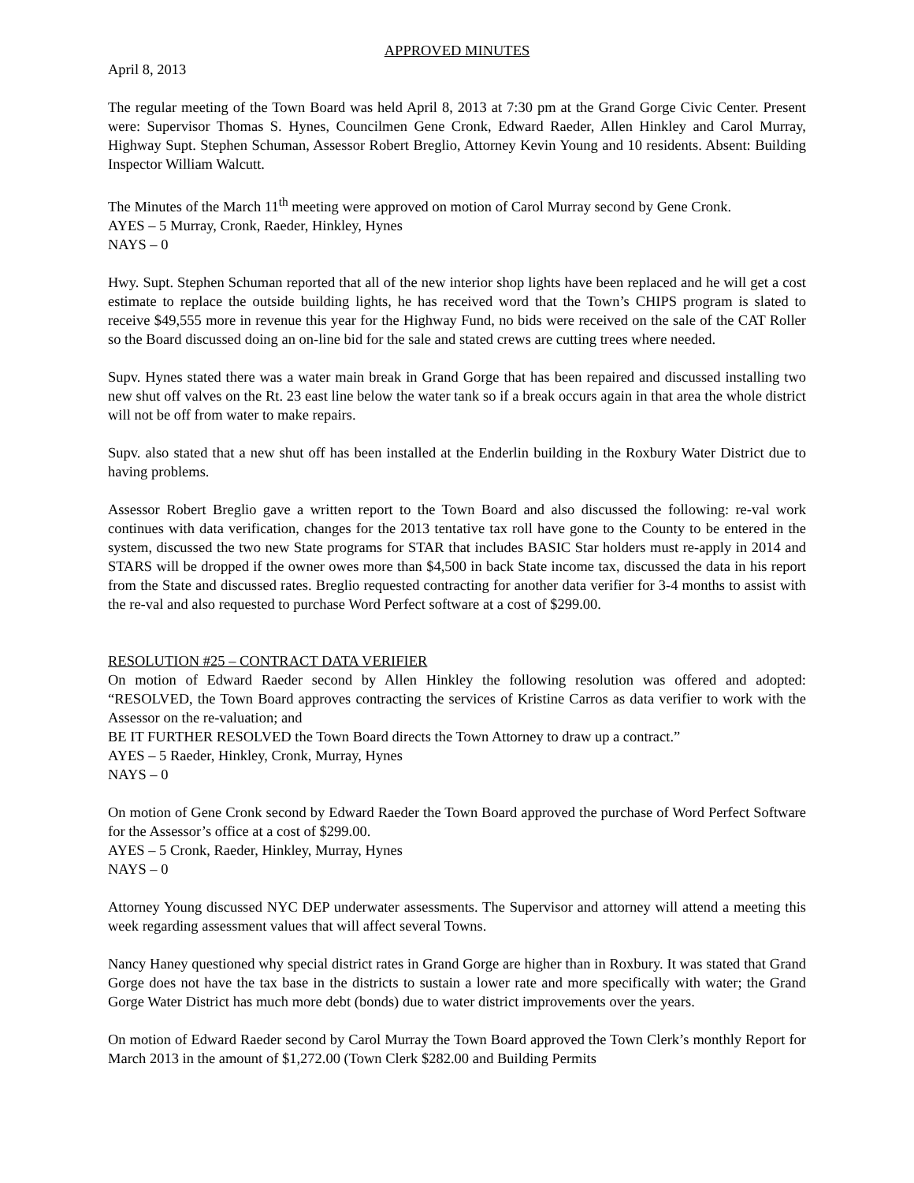APPROVED MINUTES
April 8, 2013
The regular meeting of the Town Board was held April 8, 2013 at 7:30 pm at the Grand Gorge Civic Center. Present were: Supervisor Thomas S. Hynes, Councilmen Gene Cronk, Edward Raeder, Allen Hinkley and Carol Murray, Highway Supt. Stephen Schuman, Assessor Robert Breglio, Attorney Kevin Young and 10 residents. Absent: Building Inspector William Walcutt.
The Minutes of the March 11<sup>th</sup> meeting were approved on motion of Carol Murray second by Gene Cronk.
AYES – 5 Murray, Cronk, Raeder, Hinkley, Hynes
NAYS – 0
Hwy. Supt. Stephen Schuman reported that all of the new interior shop lights have been replaced and he will get a cost estimate to replace the outside building lights, he has received word that the Town’s CHIPS program is slated to receive $49,555 more in revenue this year for the Highway Fund, no bids were received on the sale of the CAT Roller so the Board discussed doing an on-line bid for the sale and stated crews are cutting trees where needed.
Supv. Hynes stated there was a water main break in Grand Gorge that has been repaired and discussed installing two new shut off valves on the Rt. 23 east line below the water tank so if a break occurs again in that area the whole district will not be off from water to make repairs.
Supv. also stated that a new shut off has been installed at the Enderlin building in the Roxbury Water District due to having problems.
Assessor Robert Breglio gave a written report to the Town Board and also discussed the following: re-val work continues with data verification, changes for the 2013 tentative tax roll have gone to the County to be entered in the system, discussed the two new State programs for STAR that includes BASIC Star holders must re-apply in 2014 and STARS will be dropped if the owner owes more than $4,500 in back State income tax, discussed the data in his report from the State and discussed rates. Breglio requested contracting for another data verifier for 3-4 months to assist with the re-val and also requested to purchase Word Perfect software at a cost of $299.00.
RESOLUTION #25 – CONTRACT DATA VERIFIER
On motion of Edward Raeder second by Allen Hinkley the following resolution was offered and adopted: “RESOLVED, the Town Board approves contracting the services of Kristine Carros as data verifier to work with the Assessor on the re-valuation; and
BE IT FURTHER RESOLVED the Town Board directs the Town Attorney to draw up a contract.”
AYES – 5 Raeder, Hinkley, Cronk, Murray, Hynes
NAYS – 0
On motion of Gene Cronk second by Edward Raeder the Town Board approved the purchase of Word Perfect Software for the Assessor’s office at a cost of $299.00.
AYES – 5 Cronk, Raeder, Hinkley, Murray, Hynes
NAYS – 0
Attorney Young discussed NYC DEP underwater assessments. The Supervisor and attorney will attend a meeting this week regarding assessment values that will affect several Towns.
Nancy Haney questioned why special district rates in Grand Gorge are higher than in Roxbury. It was stated that Grand Gorge does not have the tax base in the districts to sustain a lower rate and more specifically with water; the Grand Gorge Water District has much more debt (bonds) due to water district improvements over the years.
On motion of Edward Raeder second by Carol Murray the Town Board approved the Town Clerk’s monthly Report for March 2013 in the amount of $1,272.00 (Town Clerk $282.00 and Building Permits